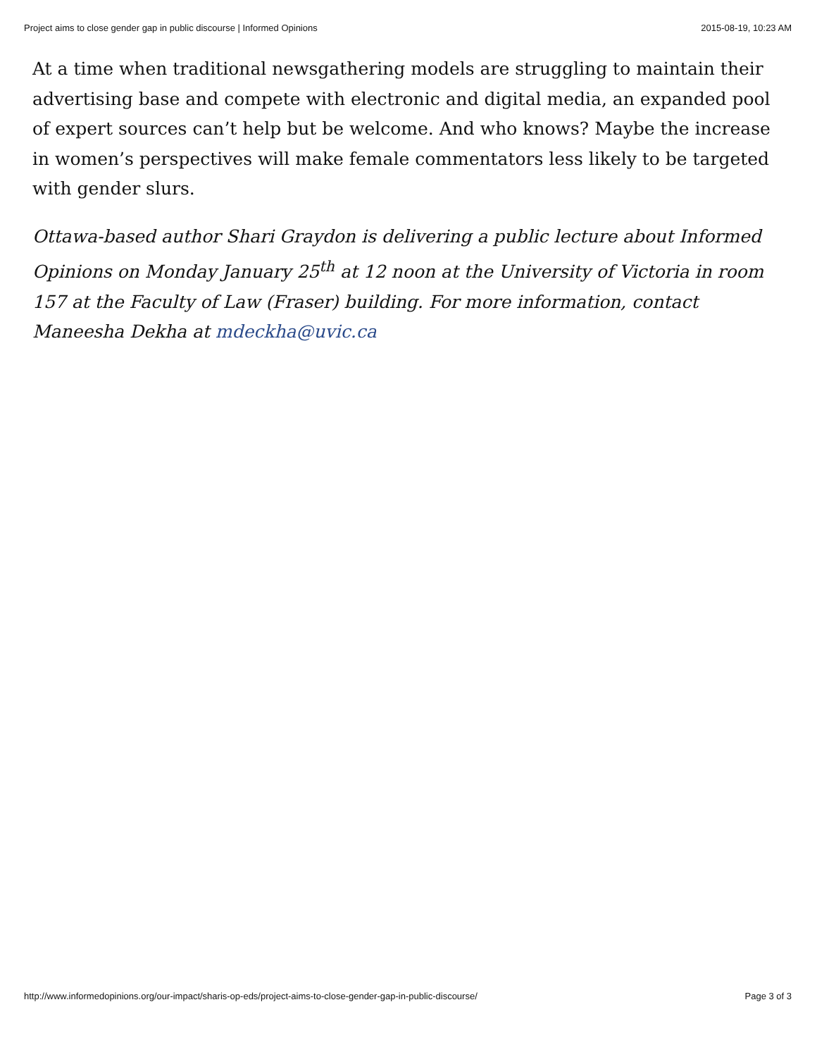Project aims to close gender gap in public discourse | Informed Opinions 2015-08-19, 10:23 AM
At a time when traditional newsgathering models are struggling to maintain their advertising base and compete with electronic and digital media, an expanded pool of expert sources can’t help but be welcome. And who knows? Maybe the increase in women’s perspectives will make female commentators less likely to be targeted with gender slurs.
Ottawa-based author Shari Graydon is delivering a public lecture about Informed Opinions on Monday January 25<sup>th</sup> at 12 noon at the University of Victoria in room 157 at the Faculty of Law (Fraser) building. For more information, contact Maneesha Dekha at mdeckha@uvic.ca
http://www.informedopinions.org/our-impact/sharis-op-eds/project-aims-to-close-gender-gap-in-public-discourse/ Page 3 of 3